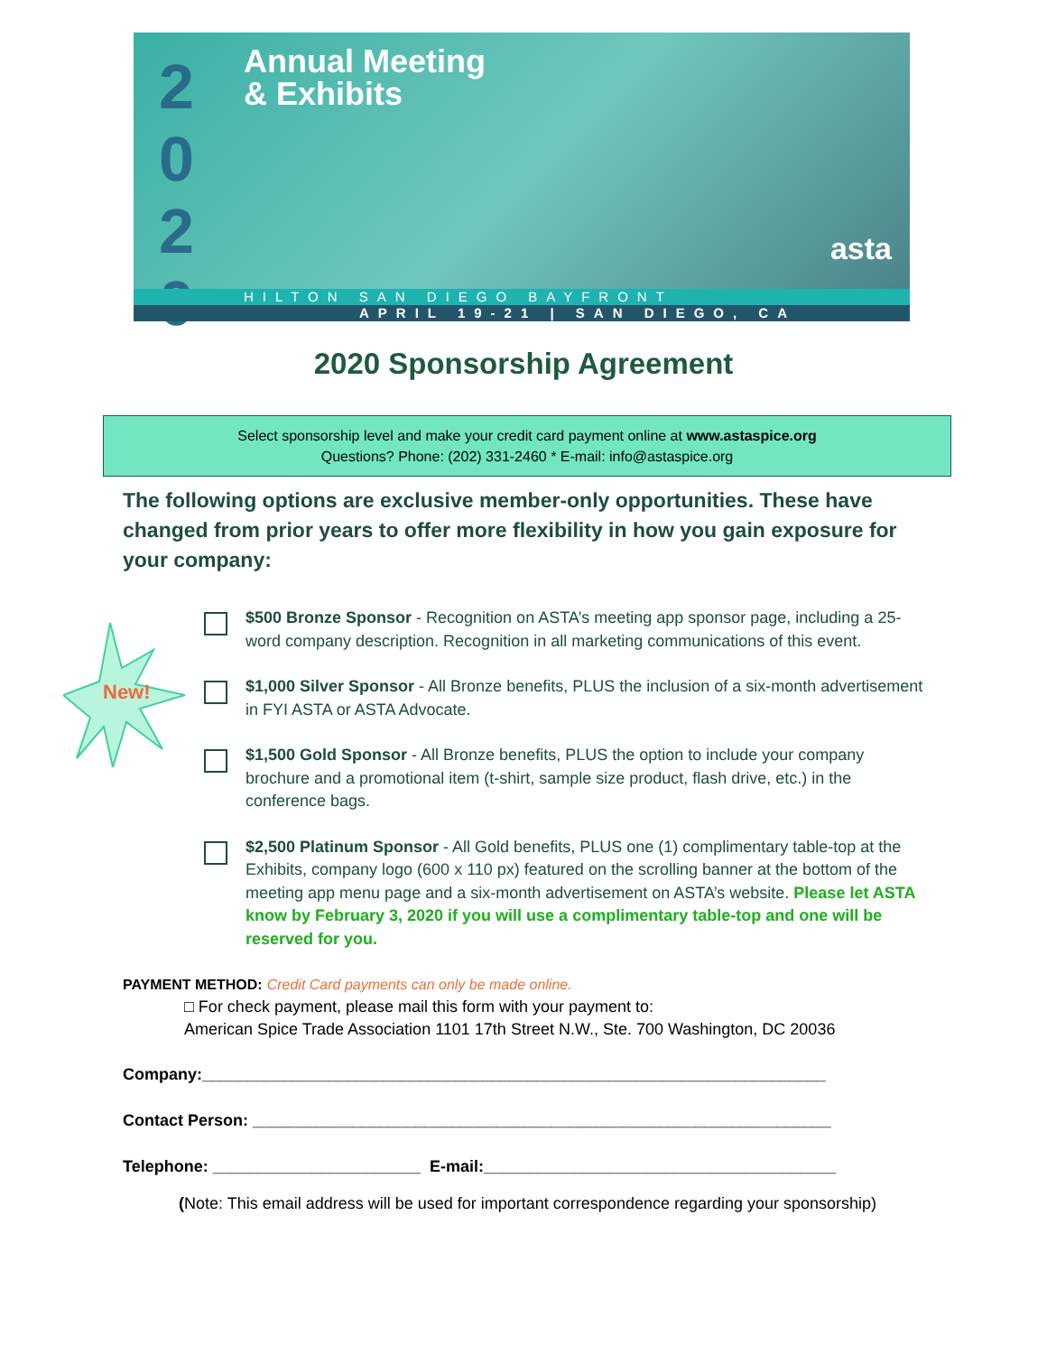2
0
2
0
Annual Meeting
& Exhibits
asta
HILTON SAN DIEGO BAYFRONT
APRIL 19-21 | SAN DIEGO, CA
2020 Sponsorship Agreement
Select sponsorship level and make your credit card payment online at www.astaspice.org
Questions? Phone: (202) 331-2460 * E-mail: info@astaspice.org
The following options are exclusive member-only opportunities. These have changed from prior years to offer more flexibility in how you gain exposure for your company:
New!
$500 Bronze Sponsor - Recognition on ASTA’s meeting app sponsor page, including a 25-word company description. Recognition in all marketing communications of this event.
$1,000 Silver Sponsor - All Bronze benefits, PLUS the inclusion of a six-month advertisement in FYI ASTA or ASTA Advocate.
$1,500 Gold Sponsor - All Bronze benefits, PLUS the option to include your company brochure and a promotional item (t-shirt, sample size product, flash drive, etc.) in the conference bags.
$2,500 Platinum Sponsor - All Gold benefits, PLUS one (1) complimentary table-top at the Exhibits, company logo (600 x 110 px) featured on the scrolling banner at the bottom of the meeting app menu page and a six-month advertisement on ASTA’s website. Please let ASTA know by February 3, 2020 if you will use a complimentary table-top and one will be reserved for you.
PAYMENT METHOD: Credit Card payments can only be made online.
□ For check payment, please mail this form with your payment to:
American Spice Trade Association 1101 17th Street N.W., Ste. 700 Washington, DC 20036
Company:_____________________________________________________________________
Contact Person: ________________________________________________________________
Telephone: _______________________ E-mail:_______________________________________
(Note: This email address will be used for important correspondence regarding your sponsorship)